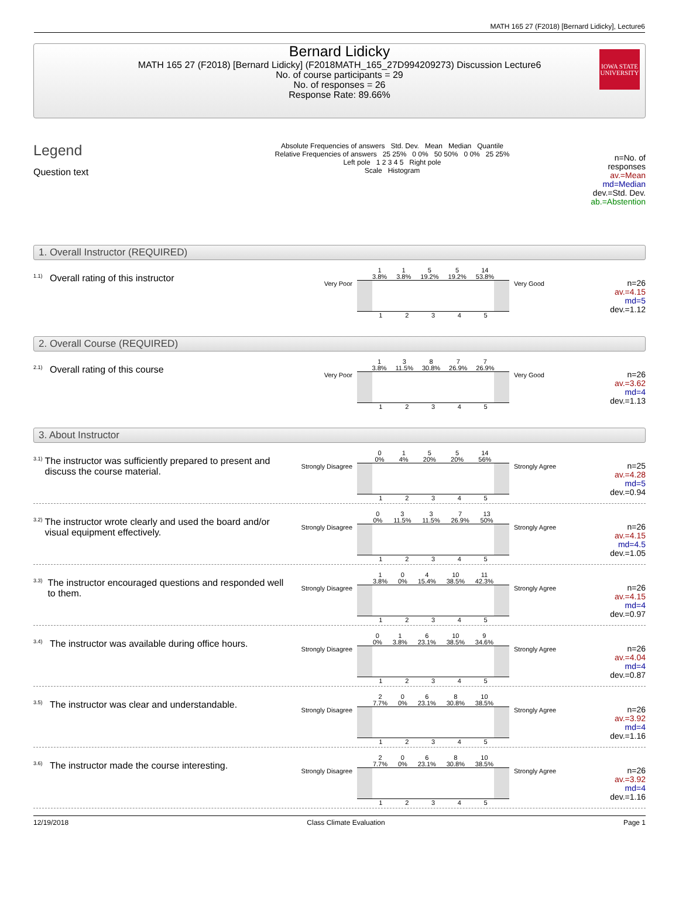MATH 165 27 (F2018) [Bernard Lidicky], Lecture6
Bernard Lidicky
MATH 165 27 (F2018) [Bernard Lidicky] (F2018MATH_165_27D994209273) Discussion Lecture6
No. of course participants = 29
No. of responses = 26
Response Rate: 89.66%
IOWA STATE
UNIVERSITY
Legend
Question text
Absolute Frequencies of answers Std. Dev. Mean Median Quantile
Relative Frequencies of answers 25 25% 0 0% 50 50% 0 0% 25 25%
Left pole 1 2 3 4 5 Right pole
Scale Histogram
n=No. of responses
av.=Mean
md=Median
dev.=Std. Dev.
ab.=Abstention
1. Overall Instructor (REQUIRED)
<sup>1.1)</sup>Overall rating of this instructor
Very Poor
1
3.8% 1
3.8% 5
19.2% 5
19.2% 14
53.8%
1 2 3 4 5
Very Good
n=26
av.=4.15
md=5
dev.=1.12
2. Overall Course (REQUIRED)
<sup>2.1)</sup>Overall rating of this course
Very Poor
1
3.8% 3
11.5% 8
30.8% 7
26.9% 7
26.9%
1 2 3 4 5
Very Good
n=26
av.=3.62
md=4
dev.=1.13
3. About Instructor
<sup>3.1)</sup>The instructor was sufficiently prepared to present and discuss the course material.
Strongly Disagree
0
0% 1
4% 5
20% 5
20% 14
56%
1 2 3 4 5
Strongly Agree
n=25
av.=4.28
md=5
dev.=0.94
<sup>3.2)</sup>The instructor wrote clearly and used the board and/or visual equipment effectively.
Strongly Disagree
0
0% 3
11.5% 3
11.5% 7
26.9% 13
50%
1 2 3 4 5
Strongly Agree
n=26
av.=4.15
md=4.5
dev.=1.05
<sup>3.3)</sup>The instructor encouraged questions and responded well to them.
Strongly Disagree
1
3.8% 0
0% 4
15.4% 10
38.5% 11
42.3%
1 2 3 4 5
Strongly Agree
n=26
av.=4.15
md=4
dev.=0.97
<sup>3.4)</sup>The instructor was available during office hours.
Strongly Disagree
0
0% 1
3.8% 6
23.1% 10
38.5% 9
34.6%
1 2 3 4 5
Strongly Agree
n=26
av.=4.04
md=4
dev.=0.87
<sup>3.5)</sup>The instructor was clear and understandable.
Strongly Disagree
2
7.7% 0
0% 6
23.1% 8
30.8% 10
38.5%
1 2 3 4 5
Strongly Agree
n=26
av.=3.92
md=4
dev.=1.16
<sup>3.6)</sup>The instructor made the course interesting.
Strongly Disagree
2
7.7% 0
0% 6
23.1% 8
30.8% 10
38.5%
1 2 3 4 5
Strongly Agree
n=26
av.=3.92
md=4
dev.=1.16
12/19/2018 Class Climate Evaluation Page 1